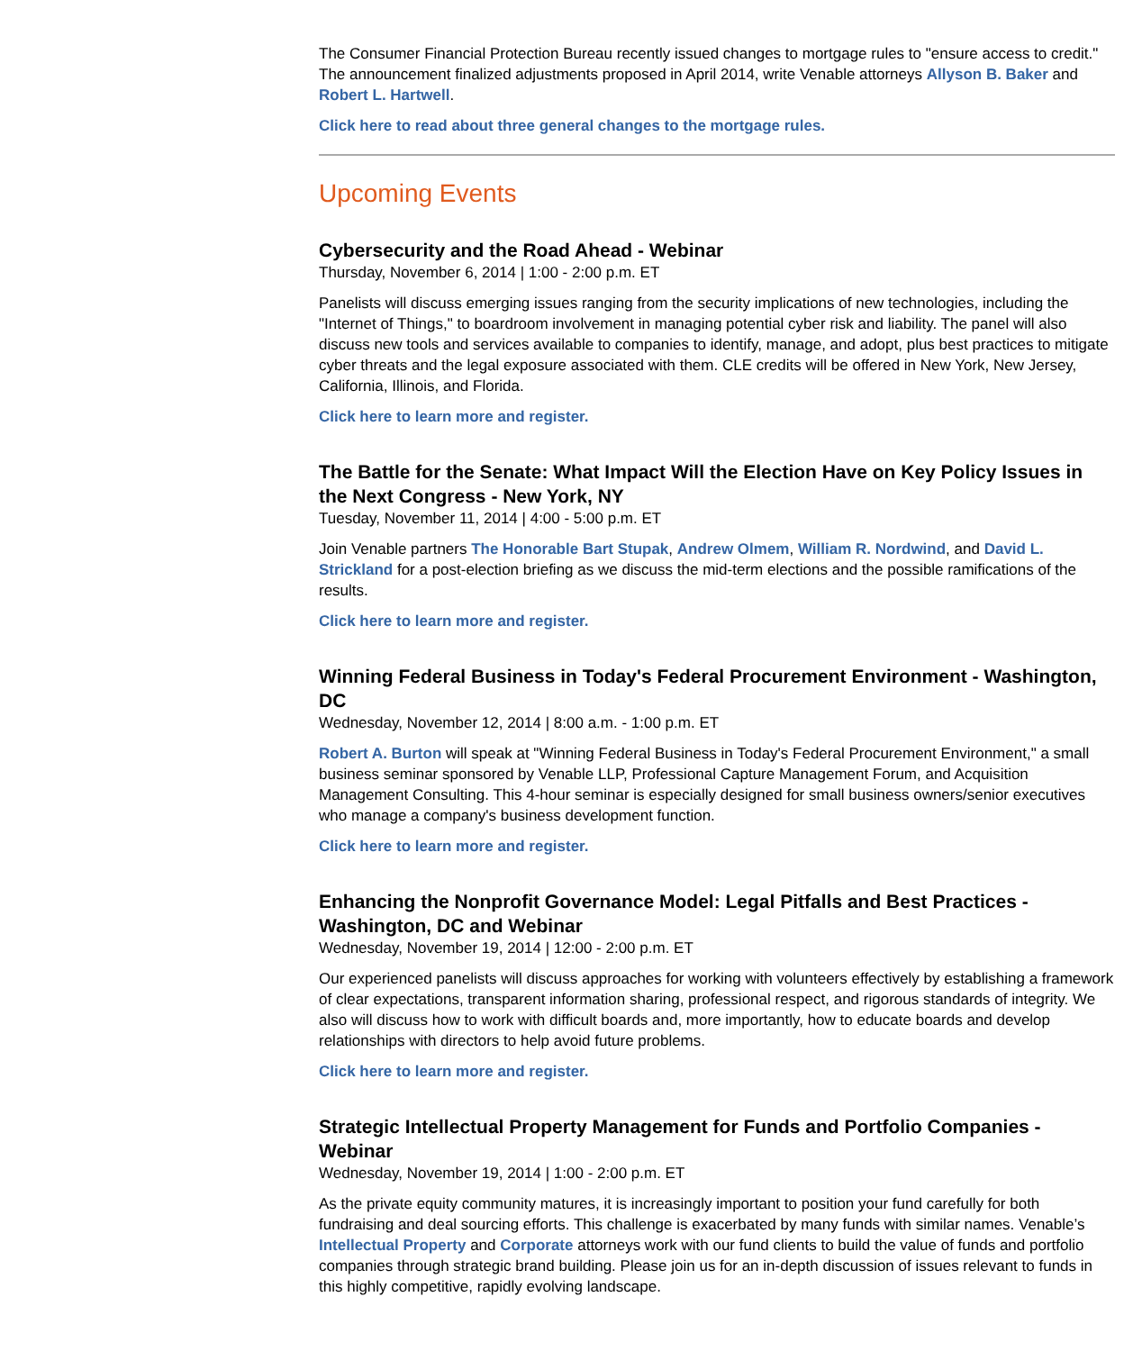The Consumer Financial Protection Bureau recently issued changes to mortgage rules to "ensure access to credit." The announcement finalized adjustments proposed in April 2014, write Venable attorneys Allyson B. Baker and Robert L. Hartwell.
Click here to read about three general changes to the mortgage rules.
Upcoming Events
Cybersecurity and the Road Ahead - Webinar
Thursday, November 6, 2014 | 1:00 - 2:00 p.m. ET
Panelists will discuss emerging issues ranging from the security implications of new technologies, including the "Internet of Things," to boardroom involvement in managing potential cyber risk and liability. The panel will also discuss new tools and services available to companies to identify, manage, and adopt, plus best practices to mitigate cyber threats and the legal exposure associated with them. CLE credits will be offered in New York, New Jersey, California, Illinois, and Florida.
Click here to learn more and register.
The Battle for the Senate: What Impact Will the Election Have on Key Policy Issues in the Next Congress - New York, NY
Tuesday, November 11, 2014 | 4:00 - 5:00 p.m. ET
Join Venable partners The Honorable Bart Stupak, Andrew Olmem, William R. Nordwind, and David L. Strickland for a post-election briefing as we discuss the mid-term elections and the possible ramifications of the results.
Click here to learn more and register.
Winning Federal Business in Today's Federal Procurement Environment - Washington, DC
Wednesday, November 12, 2014 | 8:00 a.m. - 1:00 p.m. ET
Robert A. Burton will speak at "Winning Federal Business in Today's Federal Procurement Environment," a small business seminar sponsored by Venable LLP, Professional Capture Management Forum, and Acquisition Management Consulting. This 4-hour seminar is especially designed for small business owners/senior executives who manage a company's business development function.
Click here to learn more and register.
Enhancing the Nonprofit Governance Model: Legal Pitfalls and Best Practices - Washington, DC and Webinar
Wednesday, November 19, 2014 | 12:00 - 2:00 p.m. ET
Our experienced panelists will discuss approaches for working with volunteers effectively by establishing a framework of clear expectations, transparent information sharing, professional respect, and rigorous standards of integrity. We also will discuss how to work with difficult boards and, more importantly, how to educate boards and develop relationships with directors to help avoid future problems.
Click here to learn more and register.
Strategic Intellectual Property Management for Funds and Portfolio Companies - Webinar
Wednesday, November 19, 2014 | 1:00 - 2:00 p.m. ET
As the private equity community matures, it is increasingly important to position your fund carefully for both fundraising and deal sourcing efforts. This challenge is exacerbated by many funds with similar names. Venable’s Intellectual Property and Corporate attorneys work with our fund clients to build the value of funds and portfolio companies through strategic brand building. Please join us for an in-depth discussion of issues relevant to funds in this highly competitive, rapidly evolving landscape.